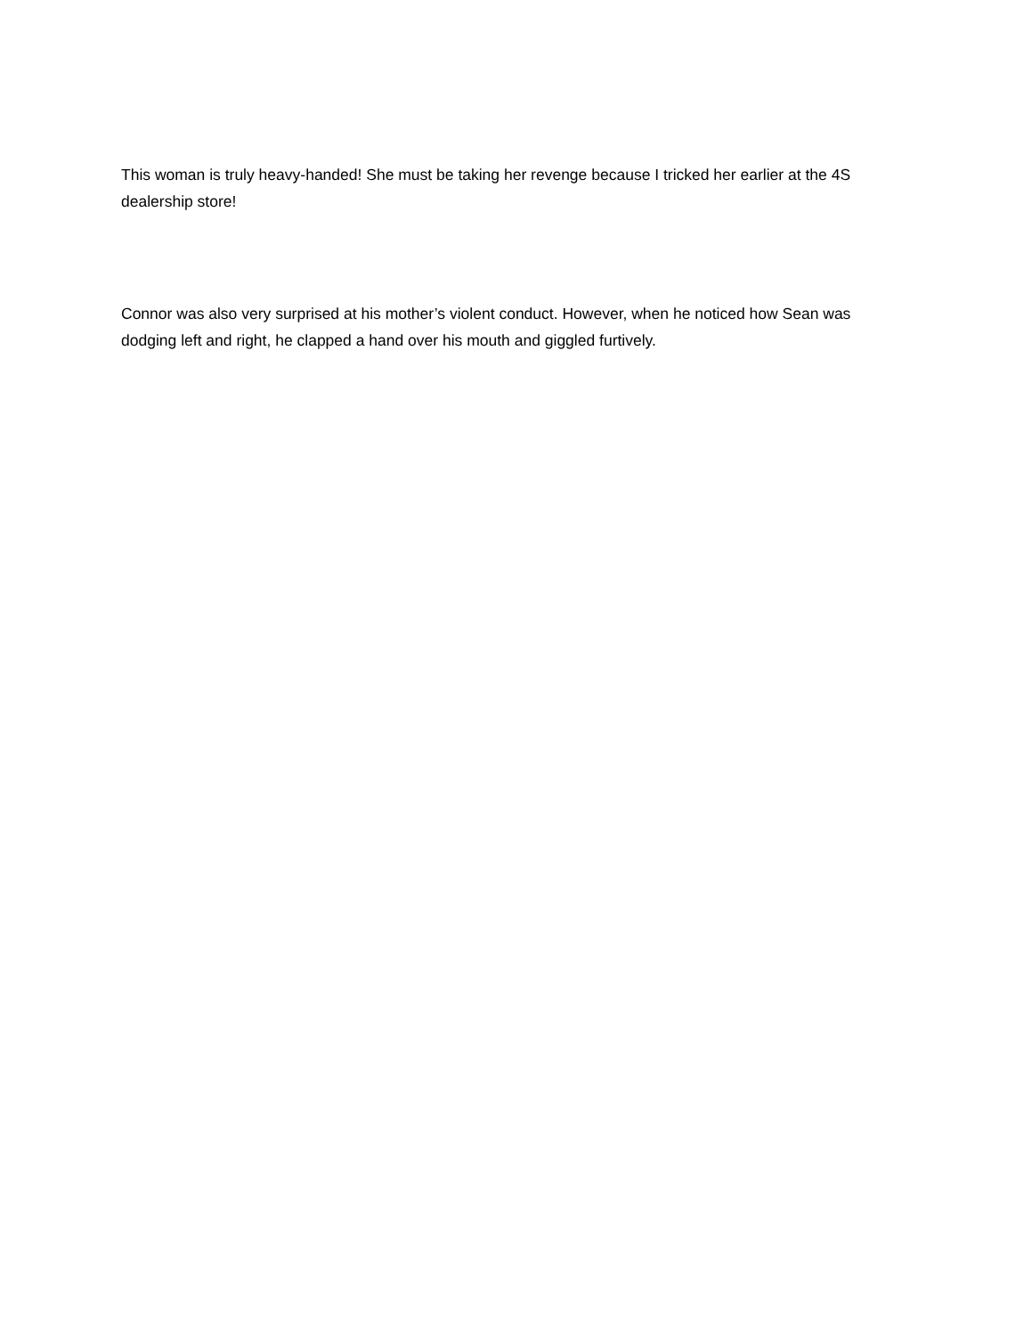This woman is truly heavy-handed! She must be taking her revenge because I tricked her earlier at the 4S dealership store!
Connor was also very surprised at his mother’s violent conduct. However, when he noticed how Sean was dodging left and right, he clapped a hand over his mouth and giggled furtively.